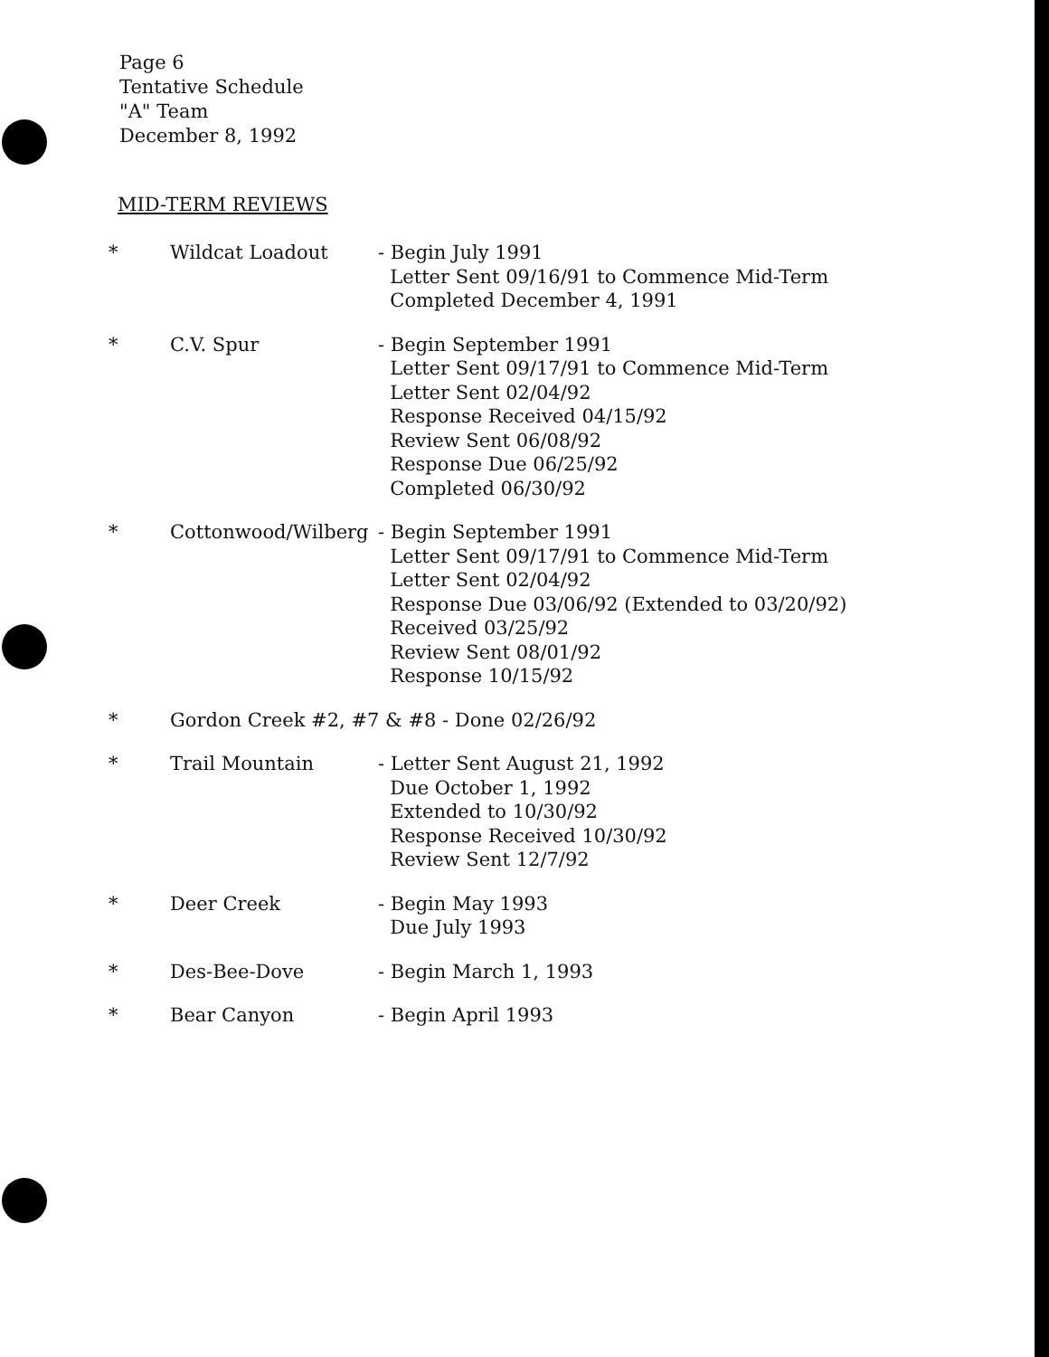Page 6
Tentative Schedule
"A" Team
December 8, 1992
MID-TERM REVIEWS
* Wildcat Loadout - Begin July 1991
Letter Sent 09/16/91 to Commence Mid-Term
Completed December 4, 1991
* C.V. Spur - Begin September 1991
Letter Sent 09/17/91 to Commence Mid-Term
Letter Sent 02/04/92
Response Received 04/15/92
Review Sent 06/08/92
Response Due 06/25/92
Completed 06/30/92
* Cottonwood/Wilberg - Begin September 1991
Letter Sent 09/17/91 to Commence Mid-Term
Letter Sent 02/04/92
Response Due 03/06/92 (Extended to 03/20/92)
Received 03/25/92
Review Sent 08/01/92
Response 10/15/92
* Gordon Creek #2, #7 & #8 - Done 02/26/92
* Trail Mountain - Letter Sent August 21, 1992
Due October 1, 1992
Extended to 10/30/92
Response Received 10/30/92
Review Sent 12/7/92
* Deer Creek - Begin May 1993
Due July 1993
* Des-Bee-Dove - Begin March 1, 1993
* Bear Canyon - Begin April 1993